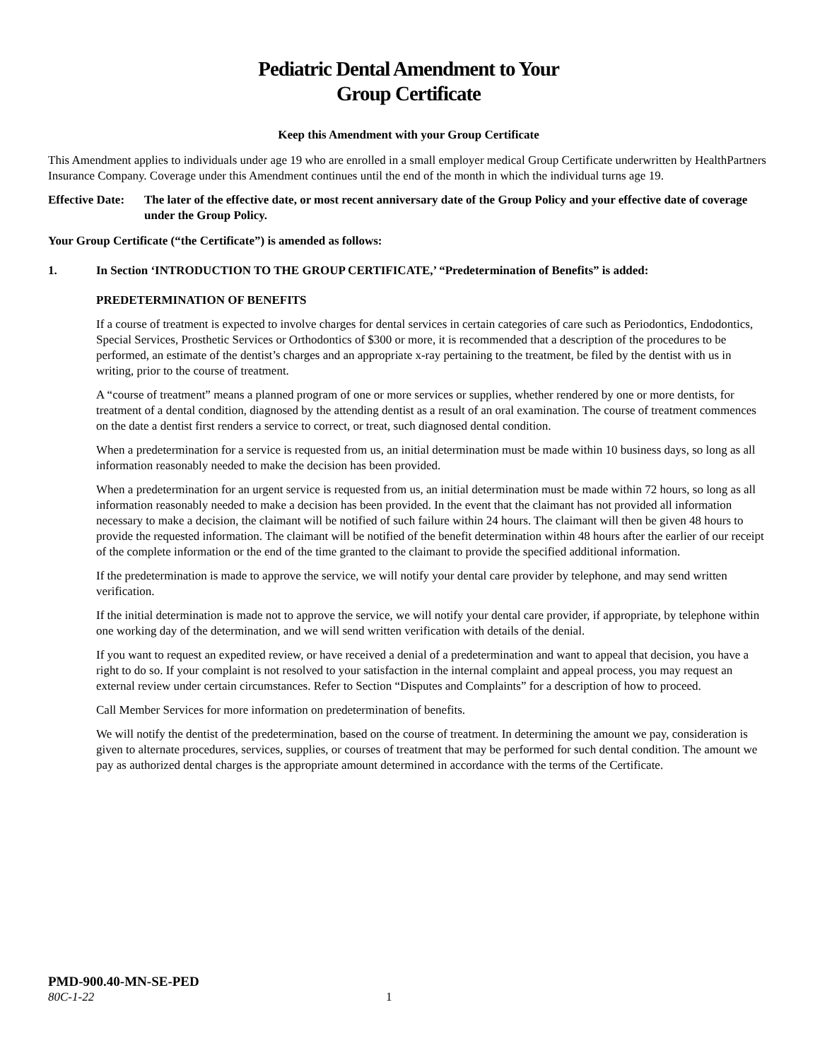Pediatric Dental Amendment to Your
Group Certificate
Keep this Amendment with your Group Certificate
This Amendment applies to individuals under age 19 who are enrolled in a small employer medical Group Certificate underwritten by HealthPartners Insurance Company. Coverage under this Amendment continues until the end of the month in which the individual turns age 19.
Effective Date: The later of the effective date, or most recent anniversary date of the Group Policy and your effective date of coverage under the Group Policy.
Your Group Certificate (“the Certificate”) is amended as follows:
1. In Section ‘INTRODUCTION TO THE GROUP CERTIFICATE,’ “Predetermination of Benefits” is added:
PREDETERMINATION OF BENEFITS
If a course of treatment is expected to involve charges for dental services in certain categories of care such as Periodontics, Endodontics, Special Services, Prosthetic Services or Orthodontics of $300 or more, it is recommended that a description of the procedures to be performed, an estimate of the dentist’s charges and an appropriate x-ray pertaining to the treatment, be filed by the dentist with us in writing, prior to the course of treatment.
A “course of treatment” means a planned program of one or more services or supplies, whether rendered by one or more dentists, for treatment of a dental condition, diagnosed by the attending dentist as a result of an oral examination. The course of treatment commences on the date a dentist first renders a service to correct, or treat, such diagnosed dental condition.
When a predetermination for a service is requested from us, an initial determination must be made within 10 business days, so long as all information reasonably needed to make the decision has been provided.
When a predetermination for an urgent service is requested from us, an initial determination must be made within 72 hours, so long as all information reasonably needed to make a decision has been provided. In the event that the claimant has not provided all information necessary to make a decision, the claimant will be notified of such failure within 24 hours. The claimant will then be given 48 hours to provide the requested information. The claimant will be notified of the benefit determination within 48 hours after the earlier of our receipt of the complete information or the end of the time granted to the claimant to provide the specified additional information.
If the predetermination is made to approve the service, we will notify your dental care provider by telephone, and may send written verification.
If the initial determination is made not to approve the service, we will notify your dental care provider, if appropriate, by telephone within one working day of the determination, and we will send written verification with details of the denial.
If you want to request an expedited review, or have received a denial of a predetermination and want to appeal that decision, you have a right to do so. If your complaint is not resolved to your satisfaction in the internal complaint and appeal process, you may request an external review under certain circumstances. Refer to Section “Disputes and Complaints” for a description of how to proceed.
Call Member Services for more information on predetermination of benefits.
We will notify the dentist of the predetermination, based on the course of treatment. In determining the amount we pay, consideration is given to alternate procedures, services, supplies, or courses of treatment that may be performed for such dental condition. The amount we pay as authorized dental charges is the appropriate amount determined in accordance with the terms of the Certificate.
PMD-900.40-MN-SE-PED
80C-1-22 1